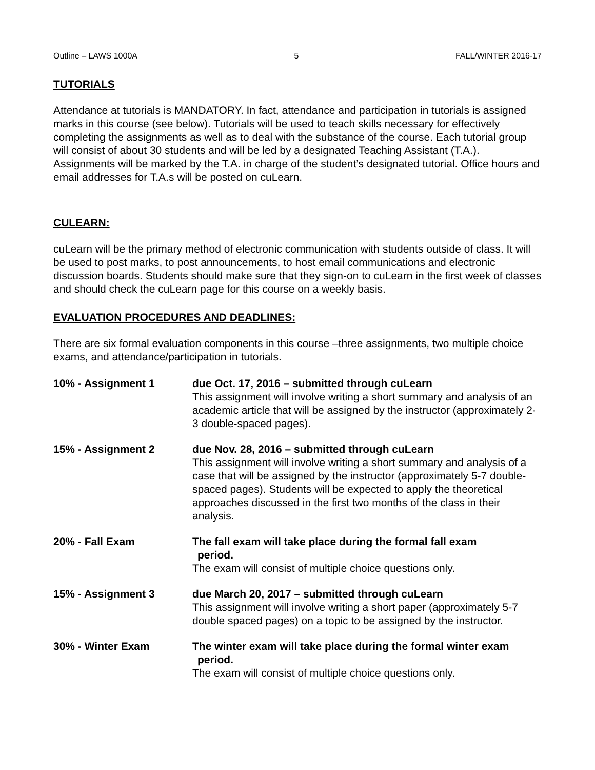Outline – LAWS 1000A 5 FALL/WINTER 2016-17
TUTORIALS
Attendance at tutorials is MANDATORY. In fact, attendance and participation in tutorials is assigned marks in this course (see below). Tutorials will be used to teach skills necessary for effectively completing the assignments as well as to deal with the substance of the course. Each tutorial group will consist of about 30 students and will be led by a designated Teaching Assistant (T.A.). Assignments will be marked by the T.A. in charge of the student’s designated tutorial. Office hours and email addresses for T.A.s will be posted on cuLearn.
CULEARN:
cuLearn will be the primary method of electronic communication with students outside of class. It will be used to post marks, to post announcements, to host email communications and electronic discussion boards. Students should make sure that they sign-on to cuLearn in the first week of classes and should check the cuLearn page for this course on a weekly basis.
EVALUATION PROCEDURES AND DEADLINES:
There are six formal evaluation components in this course –three assignments, two multiple choice exams, and attendance/participation in tutorials.
10% - Assignment 1 due Oct. 17, 2016 – submitted through cuLearn
This assignment will involve writing a short summary and analysis of an academic article that will be assigned by the instructor (approximately 2-3 double-spaced pages).
15% - Assignment 2 due Nov. 28, 2016 – submitted through cuLearn
This assignment will involve writing a short summary and analysis of a case that will be assigned by the instructor (approximately 5-7 double-spaced pages). Students will be expected to apply the theoretical approaches discussed in the first two months of the class in their analysis.
20% - Fall Exam The fall exam will take place during the formal fall exam
period.
The exam will consist of multiple choice questions only.
15% - Assignment 3 due March 20, 2017 – submitted through cuLearn
This assignment will involve writing a short paper (approximately 5-7 double spaced pages) on a topic to be assigned by the instructor.
30% - Winter Exam The winter exam will take place during the formal winter exam
period.
The exam will consist of multiple choice questions only.